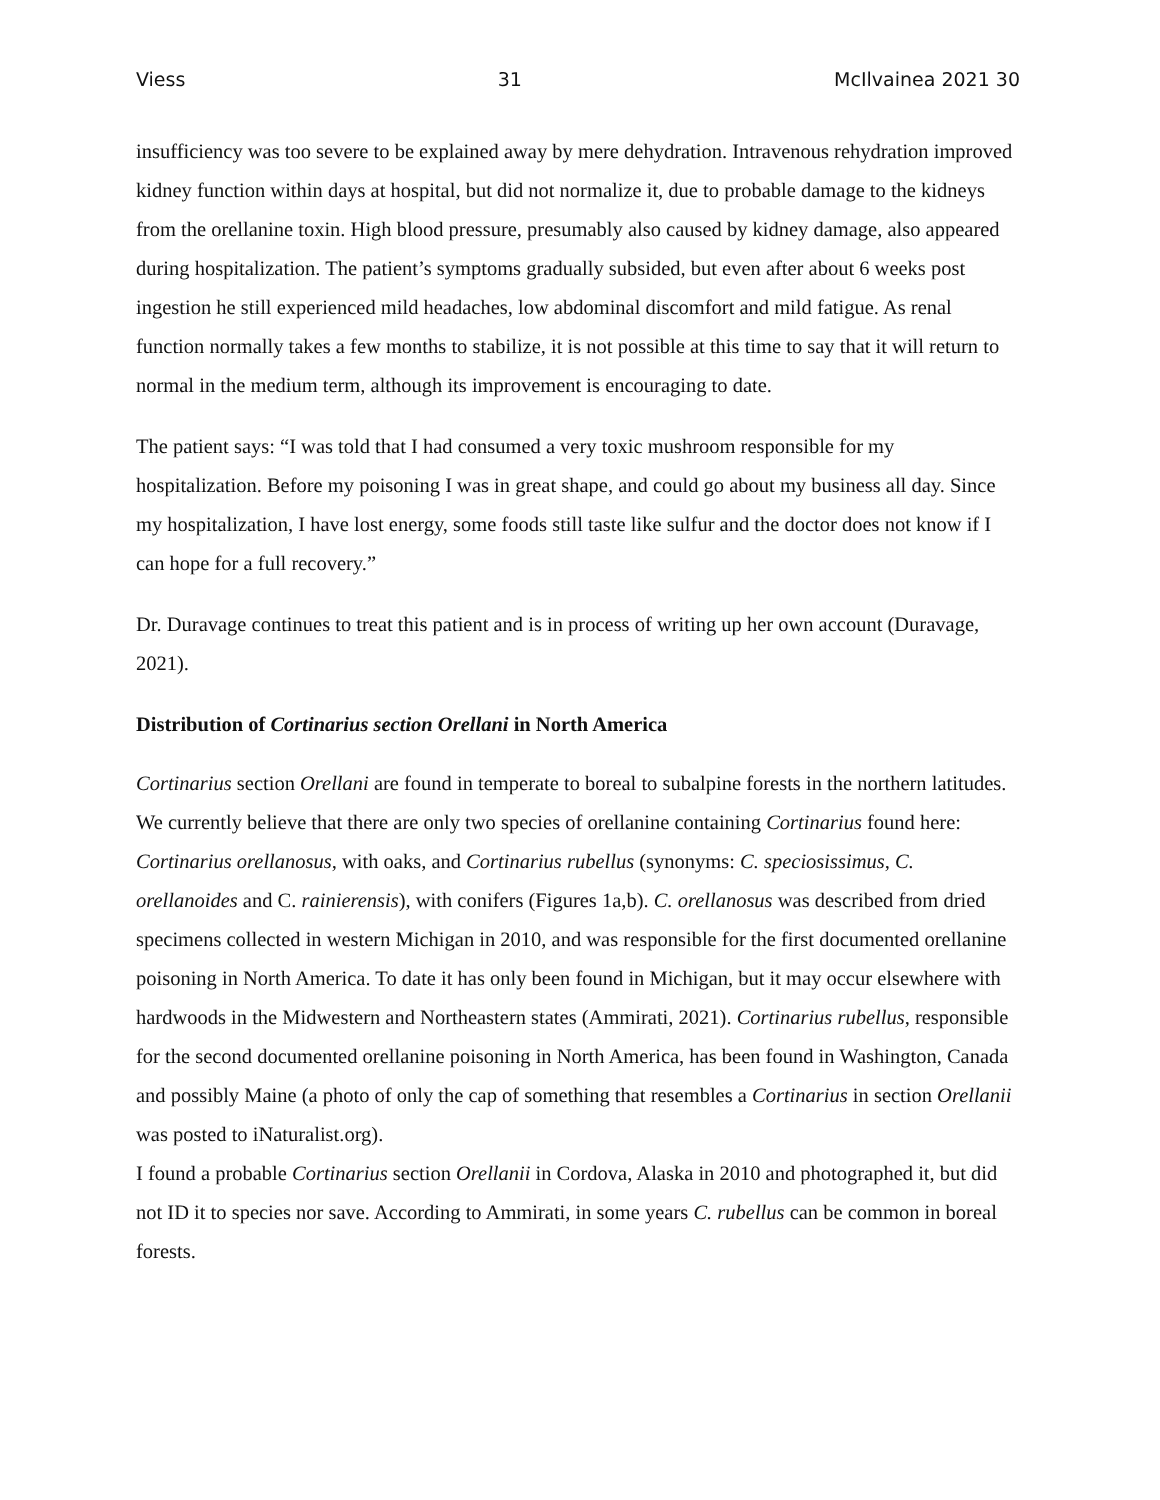Viess 31 McIlvainea 2021 30
insufficiency was too severe to be explained away by mere dehydration. Intravenous rehydration improved kidney function within days at hospital, but did not normalize it, due to probable damage to the kidneys from the orellanine toxin. High blood pressure, presumably also caused by kidney damage, also appeared during hospitalization. The patient’s symptoms gradually subsided, but even after about 6 weeks post ingestion he still experienced mild headaches, low abdominal discomfort and mild fatigue. As renal function normally takes a few months to stabilize, it is not possible at this time to say that it will return to normal in the medium term, although its improvement is encouraging to date.
The patient says: “I was told that I had consumed a very toxic mushroom responsible for my hospitalization. Before my poisoning I was in great shape, and could go about my business all day. Since my hospitalization, I have lost energy, some foods still taste like sulfur and the doctor does not know if I can hope for a full recovery.”
Dr. Duravage continues to treat this patient and is in process of writing up her own account (Duravage, 2021).
Distribution of Cortinarius section Orellani in North America
Cortinarius section Orellani are found in temperate to boreal to subalpine forests in the northern latitudes. We currently believe that there are only two species of orellanine containing Cortinarius found here: Cortinarius orellanosus, with oaks, and Cortinarius rubellus (synonyms: C. speciosissimus, C. orellanoides and C. rainierensis), with conifers (Figures 1a,b). C. orellanosus was described from dried specimens collected in western Michigan in 2010, and was responsible for the first documented orellanine poisoning in North America. To date it has only been found in Michigan, but it may occur elsewhere with hardwoods in the Midwestern and Northeastern states (Ammirati, 2021). Cortinarius rubellus, responsible for the second documented orellanine poisoning in North America, has been found in Washington, Canada and possibly Maine (a photo of only the cap of something that resembles a Cortinarius in section Orellanii was posted to iNaturalist.org).
I found a probable Cortinarius section Orellanii in Cordova, Alaska in 2010 and photographed it, but did not ID it to species nor save. According to Ammirati, in some years C. rubellus can be common in boreal forests.